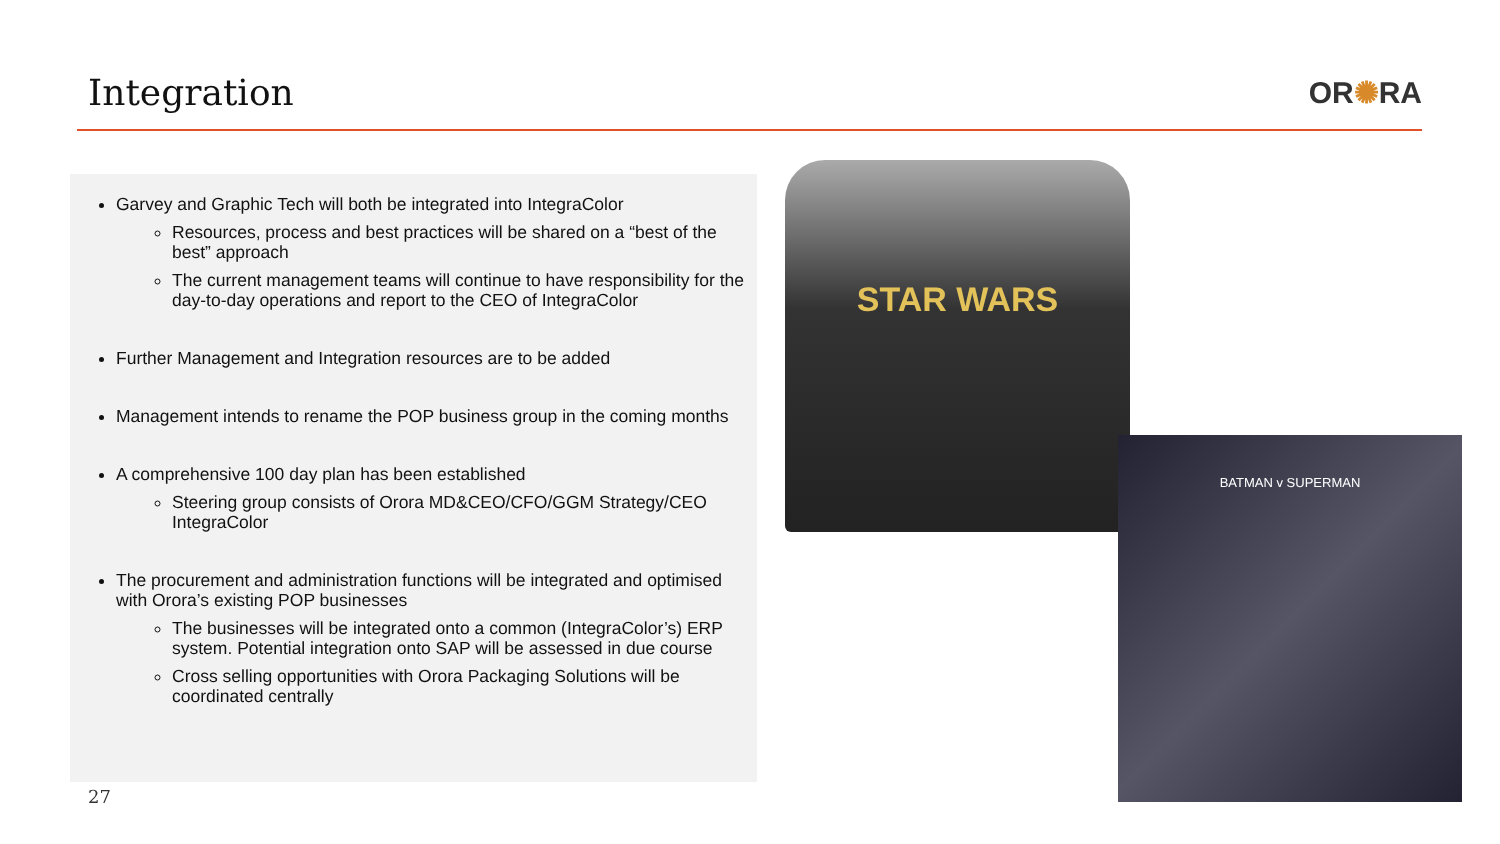Integration
OR✺RA
Garvey and Graphic Tech will both be integrated into IntegraColor
Resources, process and best practices will be shared on a “best of the best” approach
The current management teams will continue to have responsibility for the day-to-day operations and report to the CEO of IntegraColor
Further Management and Integration resources are to be added
Management intends to rename the POP business group in the coming months
A comprehensive 100 day plan has been established
Steering group consists of Orora MD&CEO/CFO/GGM Strategy/CEO IntegraColor
The procurement and administration functions will be integrated and optimised with Orora’s existing POP businesses
The businesses will be integrated onto a common (IntegraColor’s) ERP system. Potential integration onto SAP will be assessed in due course
Cross selling opportunities with Orora Packaging Solutions will be coordinated centrally
STAR WARS
BATMAN v SUPERMAN
27